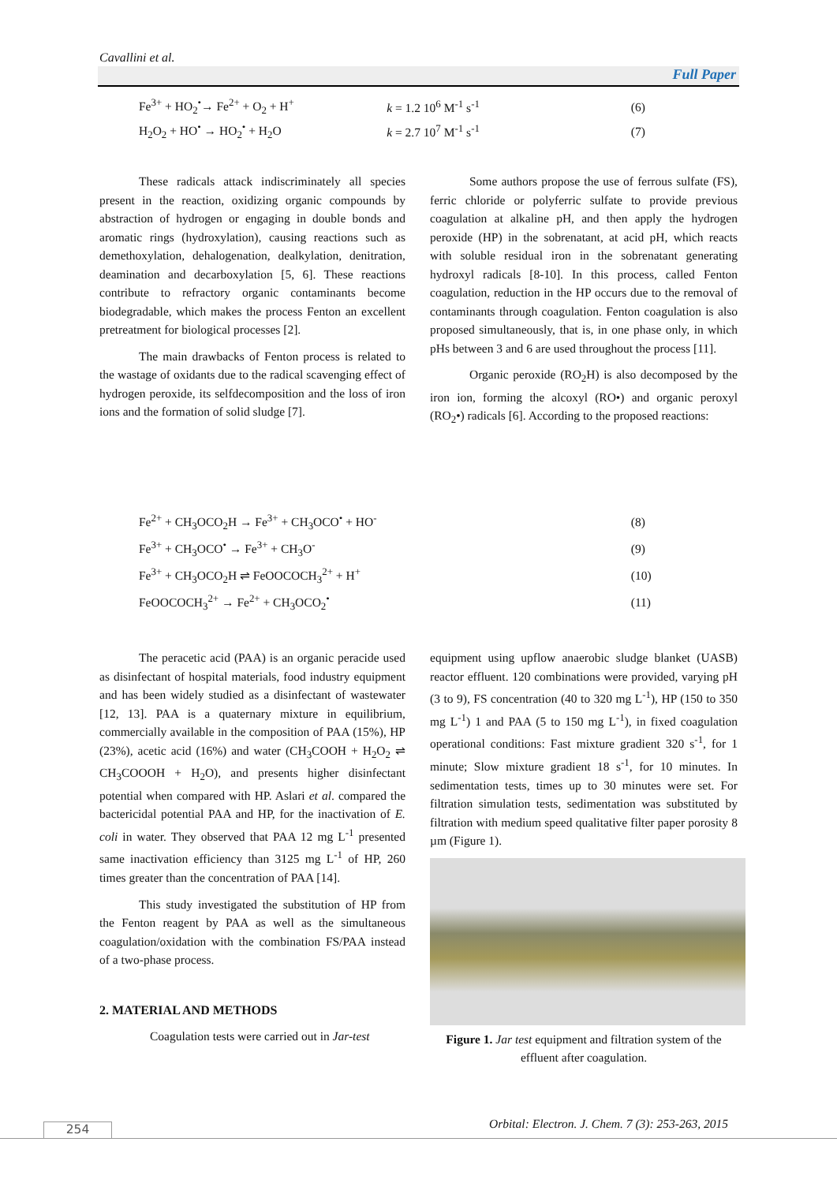Cavallini et al.
Full Paper
Fe<sup>3+</sup> + HO<sub>2</sub><sup>•</sup>→ Fe<sup>2+</sup> + O<sub>2</sub> + H<sup>+</sup> k = 1.2 10<sup>6</sup> M<sup>-1</sup> s<sup>-1</sup> (6)
H<sub>2</sub>O<sub>2</sub> + HO<sup>•</sup> → HO<sub>2</sub><sup>•</sup> + H<sub>2</sub>O k = 2.7 10<sup>7</sup> M<sup>-1</sup> s<sup>-1</sup> (7)
These radicals attack indiscriminately all species present in the reaction, oxidizing organic compounds by abstraction of hydrogen or engaging in double bonds and aromatic rings (hydroxylation), causing reactions such as demethoxylation, dehalogenation, dealkylation, denitration, deamination and decarboxylation [5, 6]. These reactions contribute to refractory organic contaminants become biodegradable, which makes the process Fenton an excellent pretreatment for biological processes [2].
The main drawbacks of Fenton process is related to the wastage of oxidants due to the radical scavenging effect of hydrogen peroxide, its selfdecomposition and the loss of iron ions and the formation of solid sludge [7].
Some authors propose the use of ferrous sulfate (FS), ferric chloride or polyferric sulfate to provide previous coagulation at alkaline pH, and then apply the hydrogen peroxide (HP) in the sobrenatant, at acid pH, which reacts with soluble residual iron in the sobrenatant generating hydroxyl radicals [8-10]. In this process, called Fenton coagulation, reduction in the HP occurs due to the removal of contaminants through coagulation. Fenton coagulation is also proposed simultaneously, that is, in one phase only, in which pHs between 3 and 6 are used throughout the process [11].
Organic peroxide (RO<sub>2</sub>H) is also decomposed by the iron ion, forming the alcoxyl (RO•) and organic peroxyl (RO<sub>2</sub>•) radicals [6]. According to the proposed reactions:
Fe<sup>2+</sup> + CH<sub>3</sub>OCO<sub>2</sub>H → Fe<sup>3+</sup> + CH<sub>3</sub>OCO<sup>•</sup> + HO<sup>-</sup> (8)
Fe<sup>3+</sup> + CH<sub>3</sub>OCO<sup>•</sup> → Fe<sup>3+</sup> + CH<sub>3</sub>O<sup>-</sup> (9)
Fe<sup>3+</sup> + CH<sub>3</sub>OCO<sub>2</sub>H ⇌ FeOOCOCH<sub>3</sub><sup>2+</sup> + H<sup>+</sup> (10)
FeOOCOCH<sub>3</sub><sup>2+</sup> → Fe<sup>2+</sup> + CH<sub>3</sub>OCO<sub>2</sub><sup>•</sup> (11)
The peracetic acid (PAA) is an organic peracide used as disinfectant of hospital materials, food industry equipment and has been widely studied as a disinfectant of wastewater [12, 13]. PAA is a quaternary mixture in equilibrium, commercially available in the composition of PAA (15%), HP (23%), acetic acid (16%) and water (CH<sub>3</sub>COOH + H<sub>2</sub>O<sub>2</sub> ⇌ CH<sub>3</sub>COOOH + H<sub>2</sub>O), and presents higher disinfectant potential when compared with HP. Aslari et al. compared the bactericidal potential PAA and HP, for the inactivation of E. coli in water. They observed that PAA 12 mg L<sup>-1</sup> presented same inactivation efficiency than 3125 mg L<sup>-1</sup> of HP, 260 times greater than the concentration of PAA [14].
This study investigated the substitution of HP from the Fenton reagent by PAA as well as the simultaneous coagulation/oxidation with the combination FS/PAA instead of a two-phase process.
2. MATERIAL AND METHODS
Coagulation tests were carried out in Jar-test
equipment using upflow anaerobic sludge blanket (UASB) reactor effluent. 120 combinations were provided, varying pH (3 to 9), FS concentration (40 to 320 mg L<sup>-1</sup>), HP (150 to 350 mg L<sup>-1</sup>) 1 and PAA (5 to 150 mg L<sup>-1</sup>), in fixed coagulation operational conditions: Fast mixture gradient 320 s<sup>-1</sup>, for 1 minute; Slow mixture gradient 18 s<sup>-1</sup>, for 10 minutes. In sedimentation tests, times up to 30 minutes were set. For filtration simulation tests, sedimentation was substituted by filtration with medium speed qualitative filter paper porosity 8 µm (Figure 1).
Figure 1. Jar test equipment and filtration system of the effluent after coagulation.
Orbital: Electron. J. Chem. 7 (3): 253-263, 2015
254